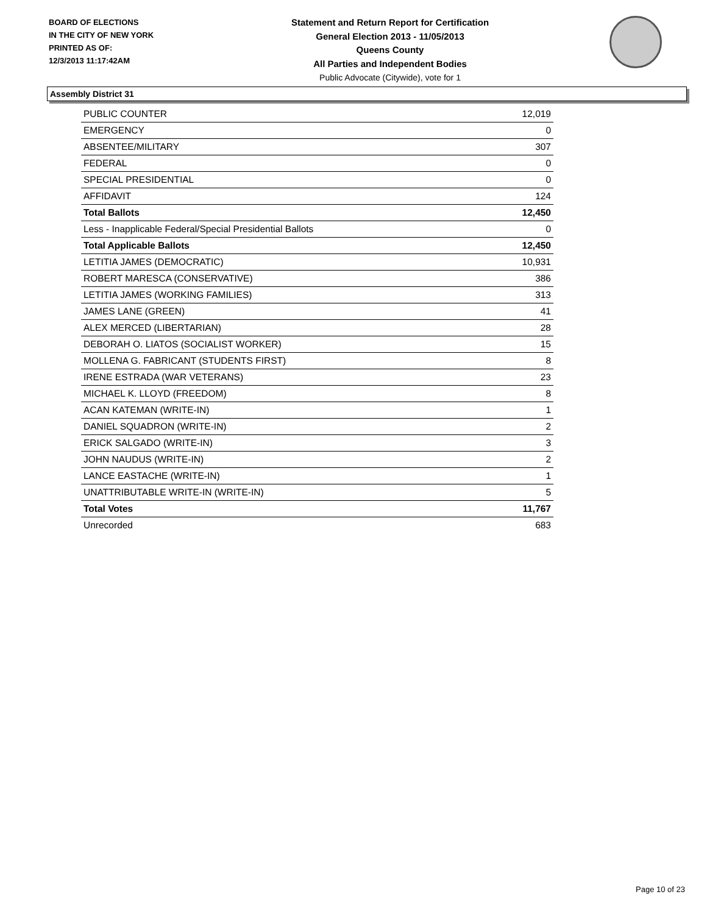BOARD OF ELECTIONS
IN THE CITY OF NEW YORK
PRINTED AS OF:
12/3/2013 11:17:42AM
Statement and Return Report for Certification
General Election 2013 - 11/05/2013
Queens County
All Parties and Independent Bodies
Public Advocate (Citywide), vote for 1
Assembly District 31
| PUBLIC COUNTER | 12,019 |
| EMERGENCY | 0 |
| ABSENTEE/MILITARY | 307 |
| FEDERAL | 0 |
| SPECIAL PRESIDENTIAL | 0 |
| AFFIDAVIT | 124 |
| Total Ballots | 12,450 |
| Less - Inapplicable Federal/Special Presidential Ballots | 0 |
| Total Applicable Ballots | 12,450 |
| LETITIA JAMES (DEMOCRATIC) | 10,931 |
| ROBERT MARESCA (CONSERVATIVE) | 386 |
| LETITIA JAMES (WORKING FAMILIES) | 313 |
| JAMES LANE (GREEN) | 41 |
| ALEX MERCED (LIBERTARIAN) | 28 |
| DEBORAH O. LIATOS (SOCIALIST WORKER) | 15 |
| MOLLENA G. FABRICANT (STUDENTS FIRST) | 8 |
| IRENE ESTRADA (WAR VETERANS) | 23 |
| MICHAEL K. LLOYD (FREEDOM) | 8 |
| ACAN KATEMAN (WRITE-IN) | 1 |
| DANIEL SQUADRON (WRITE-IN) | 2 |
| ERICK SALGADO (WRITE-IN) | 3 |
| JOHN NAUDUS (WRITE-IN) | 2 |
| LANCE EASTACHE (WRITE-IN) | 1 |
| UNATTRIBUTABLE WRITE-IN (WRITE-IN) | 5 |
| Total Votes | 11,767 |
| Unrecorded | 683 |
Page 10 of 23